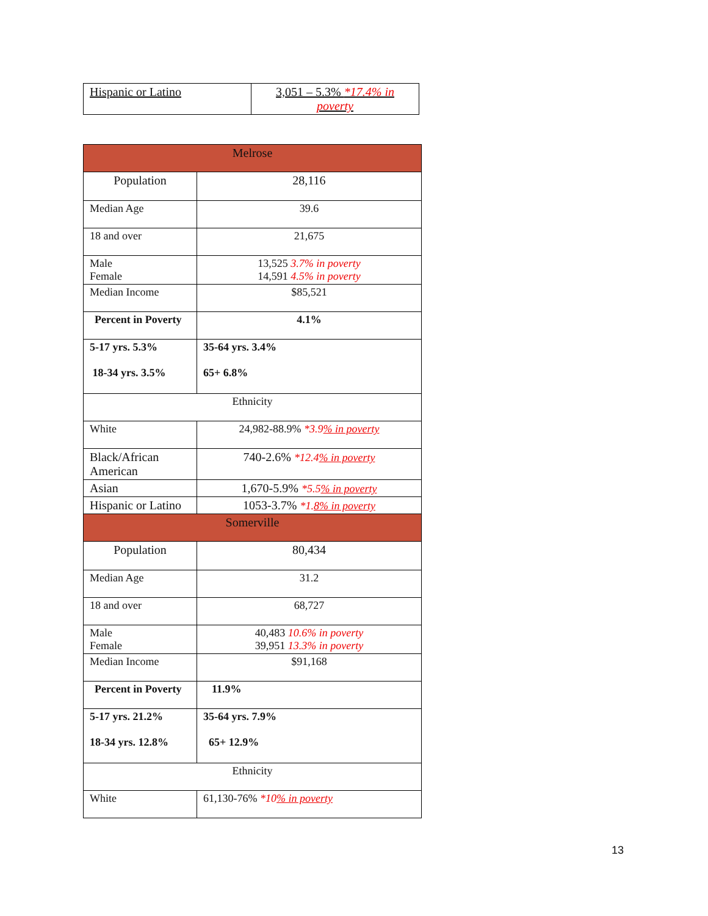| Hispanic or Latino | 3,051 – 5.3% *17.4% in poverty |
| Melrose | |
| Population | 28,116 |
| Median Age | 39.6 |
| 18 and over | 21,675 |
| Male Female | 13,525 3.7% in poverty 14,591 4.5% in poverty |
| Median Income | $85,521 |
| Percent in Poverty | 4.1% |
| 5-17 yrs. 5.3% 18-34 yrs. 3.5% | 35-64 yrs. 3.4% 65+ 6.8% |
| Ethnicity | |
| White | 24,982-88.9% *3.9 % in poverty |
| Black/African American | 740-2.6% *12.4 % in poverty |
| Asian | 1,670-5.9% *5.5 % in poverty |
| Hispanic or Latino | 1053-3.7% *1. 8% in poverty |
| Somerville | |
| Population | 80,434 |
| Median Age | 31.2 |
| 18 and over | 68,727 |
| Male Female | 40,483 10.6% in poverty 39,951 13.3% in poverty |
| Median Income | $91,168 |
| Percent in Poverty | 11.9% |
| 5-17 yrs. 21.2% 18-34 yrs. 12.8% | 35-64 yrs. 7.9% 65+ 12.9% |
| Ethnicity | |
| White | 61,130-76% *10 % in poverty |
13